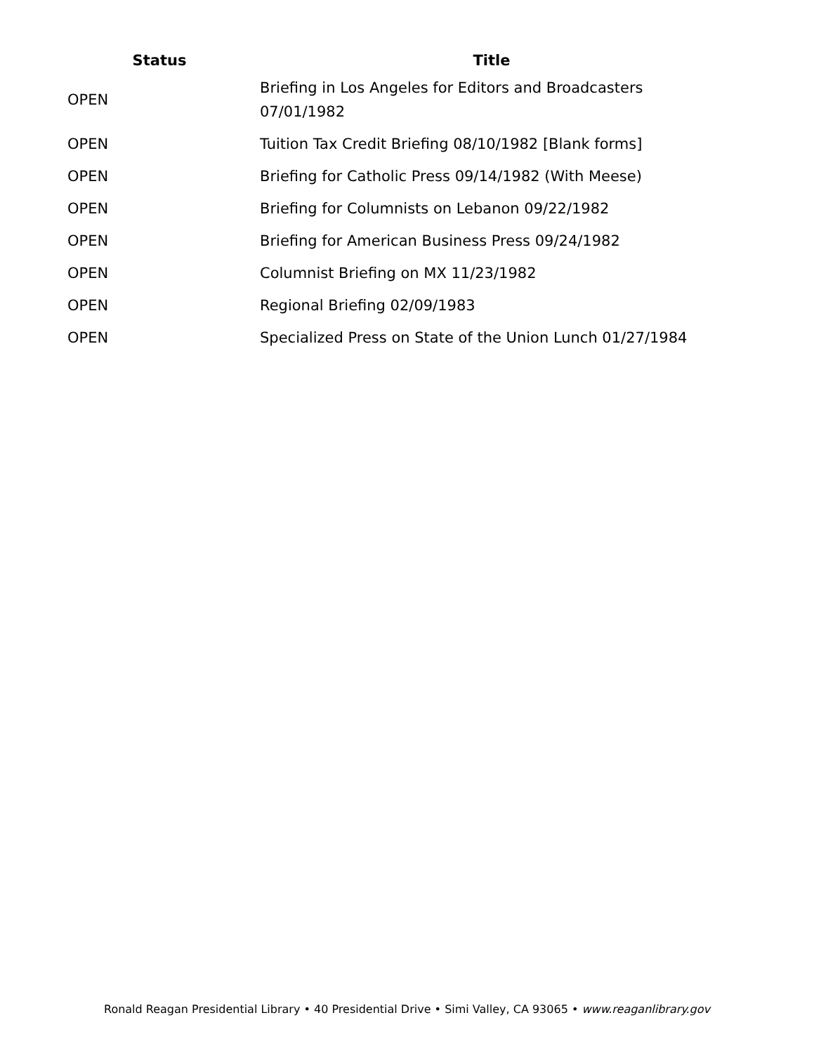| Status | Title |
| --- | --- |
| OPEN | Briefing in Los Angeles for Editors and Broadcasters 07/01/1982 |
| OPEN | Tuition Tax Credit Briefing 08/10/1982 [Blank forms] |
| OPEN | Briefing for Catholic Press 09/14/1982 (With Meese) |
| OPEN | Briefing for Columnists on Lebanon 09/22/1982 |
| OPEN | Briefing for American Business Press 09/24/1982 |
| OPEN | Columnist Briefing on MX 11/23/1982 |
| OPEN | Regional Briefing 02/09/1983 |
| OPEN | Specialized Press on State of the Union Lunch 01/27/1984 |
Ronald Reagan Presidential Library • 40 Presidential Drive • Simi Valley, CA 93065 • www.reaganlibrary.gov